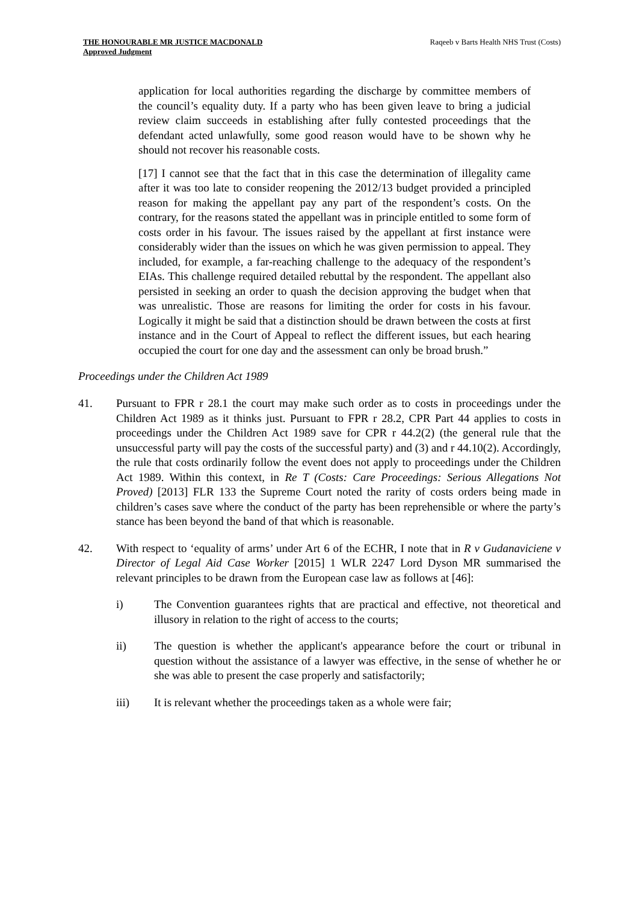THE HONOURABLE MR JUSTICE MACDONALD
Approved Judgment
Raqeeb v Barts Health NHS Trust (Costs)
application for local authorities regarding the discharge by committee members of the council’s equality duty. If a party who has been given leave to bring a judicial review claim succeeds in establishing after fully contested proceedings that the defendant acted unlawfully, some good reason would have to be shown why he should not recover his reasonable costs.
[17] I cannot see that the fact that in this case the determination of illegality came after it was too late to consider reopening the 2012/13 budget provided a principled reason for making the appellant pay any part of the respondent’s costs. On the contrary, for the reasons stated the appellant was in principle entitled to some form of costs order in his favour. The issues raised by the appellant at first instance were considerably wider than the issues on which he was given permission to appeal. They included, for example, a far-reaching challenge to the adequacy of the respondent’s EIAs. This challenge required detailed rebuttal by the respondent. The appellant also persisted in seeking an order to quash the decision approving the budget when that was unrealistic. Those are reasons for limiting the order for costs in his favour. Logically it might be said that a distinction should be drawn between the costs at first instance and in the Court of Appeal to reflect the different issues, but each hearing occupied the court for one day and the assessment can only be broad brush.”
Proceedings under the Children Act 1989
41. Pursuant to FPR r 28.1 the court may make such order as to costs in proceedings under the Children Act 1989 as it thinks just. Pursuant to FPR r 28.2, CPR Part 44 applies to costs in proceedings under the Children Act 1989 save for CPR r 44.2(2) (the general rule that the unsuccessful party will pay the costs of the successful party) and (3) and r 44.10(2). Accordingly, the rule that costs ordinarily follow the event does not apply to proceedings under the Children Act 1989. Within this context, in Re T (Costs: Care Proceedings: Serious Allegations Not Proved) [2013] FLR 133 the Supreme Court noted the rarity of costs orders being made in children’s cases save where the conduct of the party has been reprehensible or where the party’s stance has been beyond the band of that which is reasonable.
42. With respect to ‘equality of arms’ under Art 6 of the ECHR, I note that in R v Gudanaviciene v Director of Legal Aid Case Worker [2015] 1 WLR 2247 Lord Dyson MR summarised the relevant principles to be drawn from the European case law as follows at [46]:
i) The Convention guarantees rights that are practical and effective, not theoretical and illusory in relation to the right of access to the courts;
ii) The question is whether the applicant's appearance before the court or tribunal in question without the assistance of a lawyer was effective, in the sense of whether he or she was able to present the case properly and satisfactorily;
iii) It is relevant whether the proceedings taken as a whole were fair;